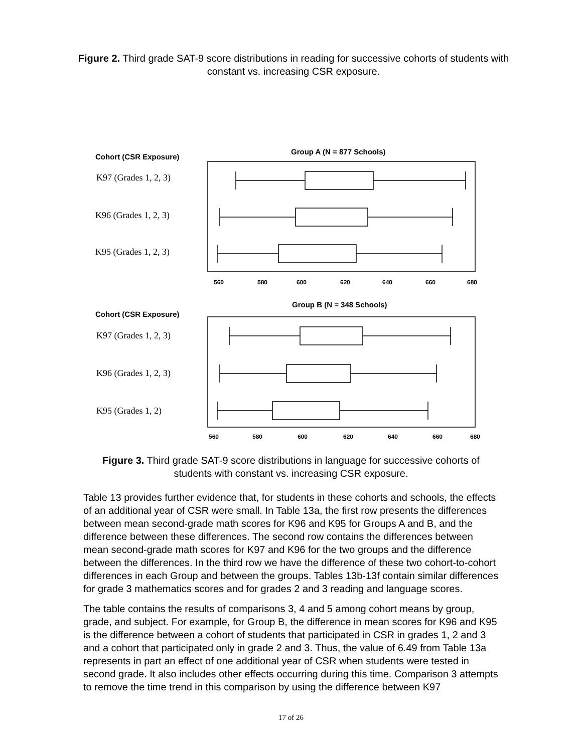Figure 2. Third grade SAT-9 score distributions in reading for successive cohorts of students with constant vs. increasing CSR exposure.
Cohort (CSR Exposure)
Group A (N = 877 Schools)
Cohort (CSR Exposure)
Group B (N = 348 Schools)
K97 (Grades 1, 2, 3)
K96 (Grades 1, 2, 3)
K95 (Grades 1, 2, 3)
K97 (Grades 1, 2, 3)
K96 (Grades 1, 2, 3)
K95 (Grades 1, 2)
560
580
600
620
640
660
680
560
580
600
620
640
660
680
Figure 3. Third grade SAT-9 score distributions in language for successive cohorts of students with constant vs. increasing CSR exposure.
Table 13 provides further evidence that, for students in these cohorts and schools, the effects of an additional year of CSR were small. In Table 13a, the first row presents the differences between mean second-grade math scores for K96 and K95 for Groups A and B, and the difference between these differences. The second row contains the differences between mean second-grade math scores for K97 and K96 for the two groups and the difference between the differences. In the third row we have the difference of these two cohort-to-cohort differences in each Group and between the groups. Tables 13b-13f contain similar differences for grade 3 mathematics scores and for grades 2 and 3 reading and language scores.
The table contains the results of comparisons 3, 4 and 5 among cohort means by group, grade, and subject. For example, for Group B, the difference in mean scores for K96 and K95 is the difference between a cohort of students that participated in CSR in grades 1, 2 and 3 and a cohort that participated only in grade 2 and 3. Thus, the value of 6.49 from Table 13a represents in part an effect of one additional year of CSR when students were tested in second grade. It also includes other effects occurring during this time. Comparison 3 attempts to remove the time trend in this comparison by using the difference between K97
17 of 26